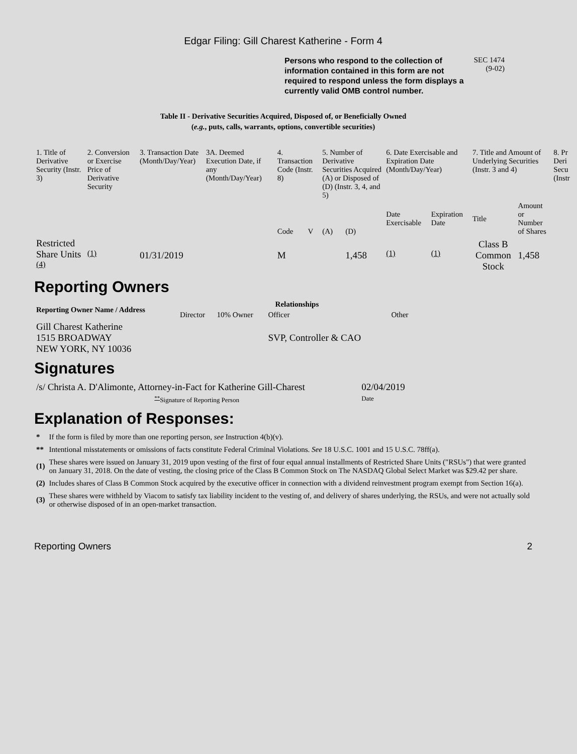Edgar Filing: Gill Charest Katherine - Form 4
Persons who respond to the collection of information contained in this form are not required to respond unless the form displays a currently valid OMB control number.
SEC 1474
(9-02)
Table II - Derivative Securities Acquired, Disposed of, or Beneficially Owned
(e.g., puts, calls, warrants, options, convertible securities)
| 1. Title of Derivative Security (Instr. 3) | 2. Conversion or Exercise Price of Derivative Security | 3. Transaction Date (Month/Day/Year) | 3A. Deemed Execution Date, if any (Month/Day/Year) | 4. Transaction Code (Instr. 8) | | 5. Number of Derivative Securities Acquired (A) or Disposed of (D) (Instr. 3, 4, and 5) | | 6. Date Exercisable and Expiration Date (Month/Day/Year) | | 7. Title and Amount of Underlying Securities (Instr. 3 and 4) | | 8. Pr Deri Secu (Instr |
| | | | | Code | V | (A) | (D) | Date Exercisable | Expiration Date | Title | Amount or Number of Shares | |
| Restricted Share Units <sup>(4)</sup> | <sup>(1)</sup> | 01/31/2019 | | M | | | 1,458 | <sup>(1)</sup> | <sup>(1)</sup> | Class B Common Stock | 1,458 | |
Reporting Owners
| Reporting Owner Name / Address | Relationships | | | |
| --- | --- | --- | --- | --- |
| | Director | 10% Owner | Officer | Other |
| Gill Charest Katherine 1515 BROADWAY NEW YORK, NY 10036 | | | SVP, Controller & CAO | |
Signatures
| /s/ Christa A. D'Alimonte, Attorney-in-Fact for Katherine Gill-Charest | 02/04/2019 |
| <sup>**</sup> Signature of Reporting Person | Date |
Explanation of Responses:
| * | If the form is filed by more than one reporting person, see Instruction 4(b)(v). |
| ** | Intentional misstatements or omissions of facts constitute Federal Criminal Violations. See 18 U.S.C. 1001 and 15 U.S.C. 78ff(a). |
| (1) | These shares were issued on January 31, 2019 upon vesting of the first of four equal annual installments of Restricted Share Units ("RSUs") that were granted on January 31, 2018. On the date of vesting, the closing price of the Class B Common Stock on The NASDAQ Global Select Market was $29.42 per share. |
| (2) | Includes shares of Class B Common Stock acquired by the executive officer in connection with a dividend reinvestment program exempt from Section 16(a). |
| (3) | These shares were withheld by Viacom to satisfy tax liability incident to the vesting of, and delivery of shares underlying, the RSUs, and were not actually sold or otherwise disposed of in an open-market transaction. |
Reporting Owners 2